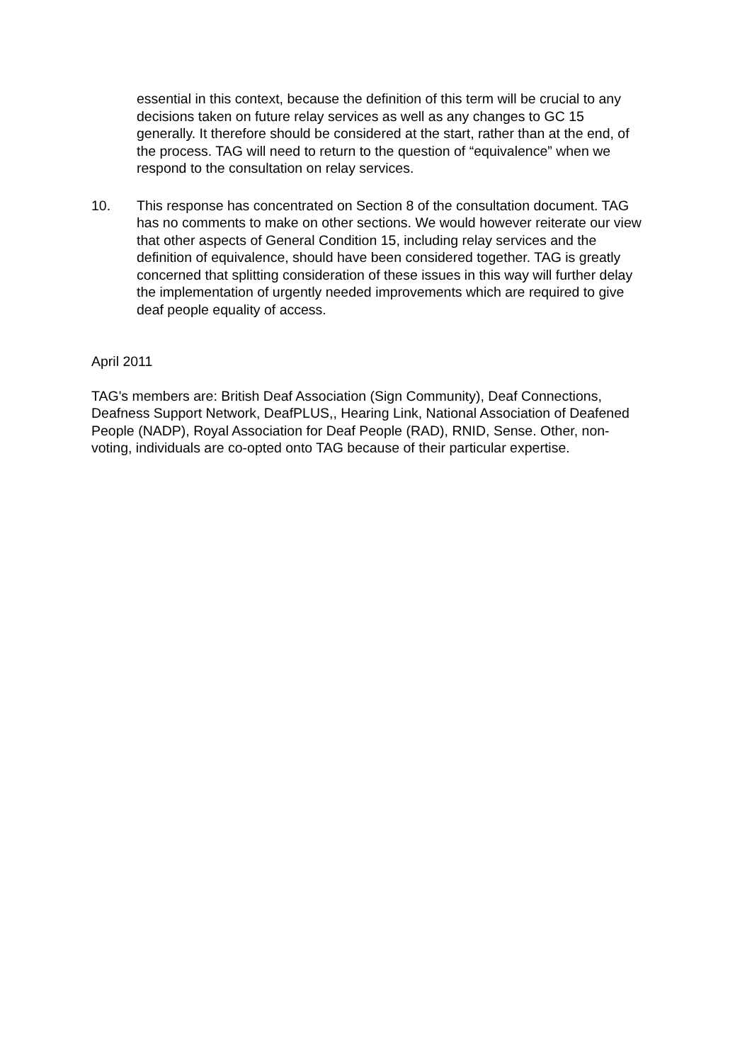essential in this context, because the definition of this term will be crucial to any decisions taken on future relay services as well as any changes to GC 15 generally. It therefore should be considered at the start, rather than at the end, of the process. TAG will need to return to the question of “equivalence” when we respond to the consultation on relay services.
10. This response has concentrated on Section 8 of the consultation document. TAG has no comments to make on other sections. We would however reiterate our view that other aspects of General Condition 15, including relay services and the definition of equivalence, should have been considered together. TAG is greatly concerned that splitting consideration of these issues in this way will further delay the implementation of urgently needed improvements which are required to give deaf people equality of access.
April 2011
TAG's members are: British Deaf Association (Sign Community), Deaf Connections, Deafness Support Network, DeafPLUS,, Hearing Link, National Association of Deafened People (NADP), Royal Association for Deaf People (RAD), RNID, Sense. Other, non-voting, individuals are co-opted onto TAG because of their particular expertise.